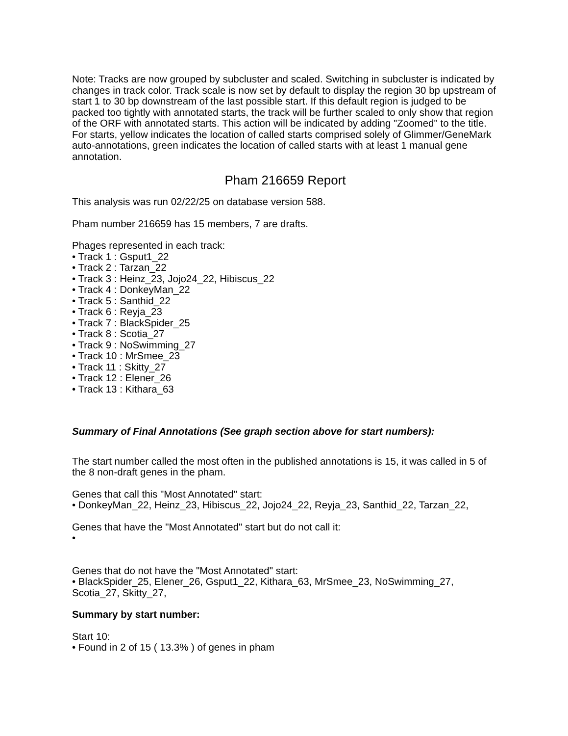Note: Tracks are now grouped by subcluster and scaled. Switching in subcluster is indicated by changes in track color. Track scale is now set by default to display the region 30 bp upstream of start 1 to 30 bp downstream of the last possible start. If this default region is judged to be packed too tightly with annotated starts, the track will be further scaled to only show that region of the ORF with annotated starts. This action will be indicated by adding "Zoomed" to the title. For starts, yellow indicates the location of called starts comprised solely of Glimmer/GeneMark auto-annotations, green indicates the location of called starts with at least 1 manual gene annotation.
Pham 216659 Report
This analysis was run 02/22/25 on database version 588.
Pham number 216659 has 15 members, 7 are drafts.
Phages represented in each track:
• Track 1 : Gsput1_22
• Track 2 : Tarzan_22
• Track 3 : Heinz_23, Jojo24_22, Hibiscus_22
• Track 4 : DonkeyMan_22
• Track 5 : Santhid_22
• Track 6 : Reyja_23
• Track 7 : BlackSpider_25
• Track 8 : Scotia_27
• Track 9 : NoSwimming_27
• Track 10 : MrSmee_23
• Track 11 : Skitty_27
• Track 12 : Elener_26
• Track 13 : Kithara_63
Summary of Final Annotations (See graph section above for start numbers):
The start number called the most often in the published annotations is 15, it was called in 5 of the 8 non-draft genes in the pham.
Genes that call this "Most Annotated" start:
• DonkeyMan_22, Heinz_23, Hibiscus_22, Jojo24_22, Reyja_23, Santhid_22, Tarzan_22,
Genes that have the "Most Annotated" start but do not call it:
•
Genes that do not have the "Most Annotated" start:
• BlackSpider_25, Elener_26, Gsput1_22, Kithara_63, MrSmee_23, NoSwimming_27, Scotia_27, Skitty_27,
Summary by start number:
Start 10:
• Found in 2 of 15 ( 13.3% ) of genes in pham